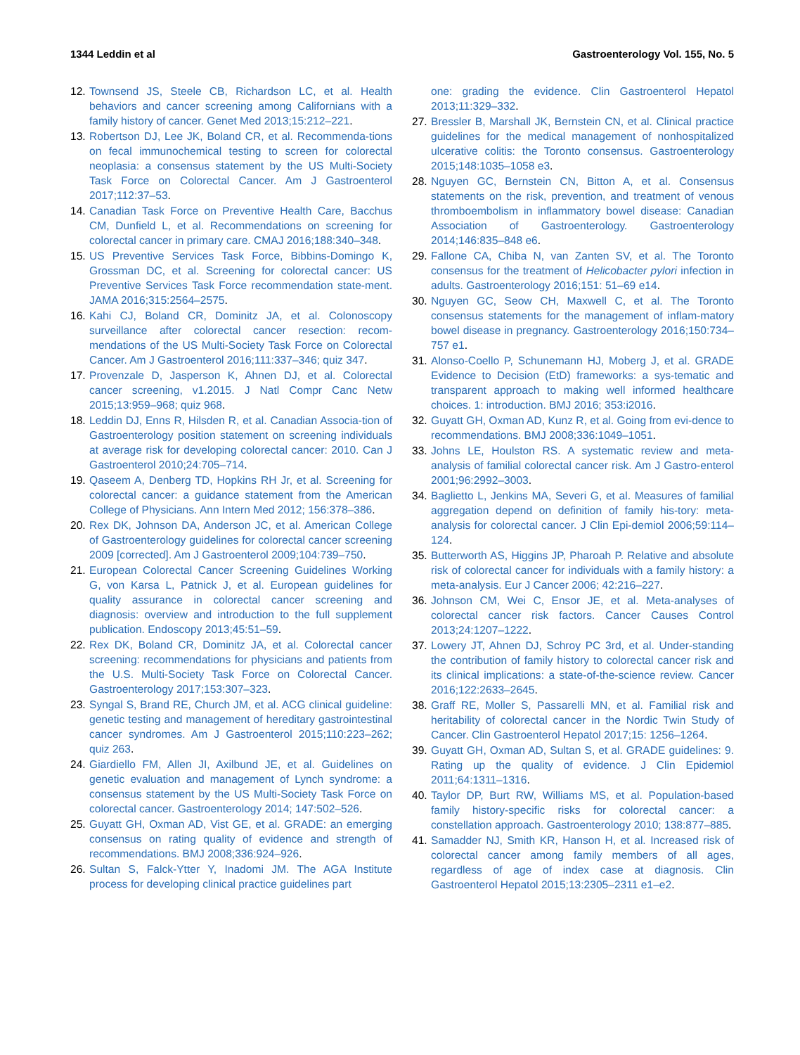1344 Leddin et al Gastroenterology Vol. 155, No. 5
12. Townsend JS, Steele CB, Richardson LC, et al. Health behaviors and cancer screening among Californians with a family history of cancer. Genet Med 2013;15:212–221.
13. Robertson DJ, Lee JK, Boland CR, et al. Recommenda-tions on fecal immunochemical testing to screen for colorectal neoplasia: a consensus statement by the US Multi-Society Task Force on Colorectal Cancer. Am J Gastroenterol 2017;112:37–53.
14. Canadian Task Force on Preventive Health Care, Bacchus CM, Dunfield L, et al. Recommendations on screening for colorectal cancer in primary care. CMAJ 2016;188:340–348.
15. US Preventive Services Task Force, Bibbins-Domingo K, Grossman DC, et al. Screening for colorectal cancer: US Preventive Services Task Force recommendation state-ment. JAMA 2016;315:2564–2575.
16. Kahi CJ, Boland CR, Dominitz JA, et al. Colonoscopy surveillance after colorectal cancer resection: recom-mendations of the US Multi-Society Task Force on Colorectal Cancer. Am J Gastroenterol 2016;111:337–346; quiz 347.
17. Provenzale D, Jasperson K, Ahnen DJ, et al. Colorectal cancer screening, v1.2015. J Natl Compr Canc Netw 2015;13:959–968; quiz 968.
18. Leddin DJ, Enns R, Hilsden R, et al. Canadian Associa-tion of Gastroenterology position statement on screening individuals at average risk for developing colorectal cancer: 2010. Can J Gastroenterol 2010;24:705–714.
19. Qaseem A, Denberg TD, Hopkins RH Jr, et al. Screening for colorectal cancer: a guidance statement from the American College of Physicians. Ann Intern Med 2012; 156:378–386.
20. Rex DK, Johnson DA, Anderson JC, et al. American College of Gastroenterology guidelines for colorectal cancer screening 2009 [corrected]. Am J Gastroenterol 2009;104:739–750.
21. European Colorectal Cancer Screening Guidelines Working G, von Karsa L, Patnick J, et al. European guidelines for quality assurance in colorectal cancer screening and diagnosis: overview and introduction to the full supplement publication. Endoscopy 2013;45:51–59.
22. Rex DK, Boland CR, Dominitz JA, et al. Colorectal cancer screening: recommendations for physicians and patients from the U.S. Multi-Society Task Force on Colorectal Cancer. Gastroenterology 2017;153:307–323.
23. Syngal S, Brand RE, Church JM, et al. ACG clinical guideline: genetic testing and management of hereditary gastrointestinal cancer syndromes. Am J Gastroenterol 2015;110:223–262; quiz 263.
24. Giardiello FM, Allen JI, Axilbund JE, et al. Guidelines on genetic evaluation and management of Lynch syndrome: a consensus statement by the US Multi-Society Task Force on colorectal cancer. Gastroenterology 2014; 147:502–526.
25. Guyatt GH, Oxman AD, Vist GE, et al. GRADE: an emerging consensus on rating quality of evidence and strength of recommendations. BMJ 2008;336:924–926.
26. Sultan S, Falck-Ytter Y, Inadomi JM. The AGA Institute process for developing clinical practice guidelines part
one: grading the evidence. Clin Gastroenterol Hepatol 2013;11:329–332.
27. Bressler B, Marshall JK, Bernstein CN, et al. Clinical practice guidelines for the medical management of nonhospitalized ulcerative colitis: the Toronto consensus. Gastroenterology 2015;148:1035–1058 e3.
28. Nguyen GC, Bernstein CN, Bitton A, et al. Consensus statements on the risk, prevention, and treatment of venous thromboembolism in inflammatory bowel disease: Canadian Association of Gastroenterology. Gastroenterology 2014;146:835–848 e6.
29. Fallone CA, Chiba N, van Zanten SV, et al. The Toronto consensus for the treatment of Helicobacter pylori infection in adults. Gastroenterology 2016;151: 51–69 e14.
30. Nguyen GC, Seow CH, Maxwell C, et al. The Toronto consensus statements for the management of inflam-matory bowel disease in pregnancy. Gastroenterology 2016;150:734–757 e1.
31. Alonso-Coello P, Schunemann HJ, Moberg J, et al. GRADE Evidence to Decision (EtD) frameworks: a sys-tematic and transparent approach to making well informed healthcare choices. 1: introduction. BMJ 2016; 353:i2016.
32. Guyatt GH, Oxman AD, Kunz R, et al. Going from evi-dence to recommendations. BMJ 2008;336:1049–1051.
33. Johns LE, Houlston RS. A systematic review and meta-analysis of familial colorectal cancer risk. Am J Gastro-enterol 2001;96:2992–3003.
34. Baglietto L, Jenkins MA, Severi G, et al. Measures of familial aggregation depend on definition of family his-tory: meta-analysis for colorectal cancer. J Clin Epi-demiol 2006;59:114–124.
35. Butterworth AS, Higgins JP, Pharoah P. Relative and absolute risk of colorectal cancer for individuals with a family history: a meta-analysis. Eur J Cancer 2006; 42:216–227.
36. Johnson CM, Wei C, Ensor JE, et al. Meta-analyses of colorectal cancer risk factors. Cancer Causes Control 2013;24:1207–1222.
37. Lowery JT, Ahnen DJ, Schroy PC 3rd, et al. Under-standing the contribution of family history to colorectal cancer risk and its clinical implications: a state-of-the-science review. Cancer 2016;122:2633–2645.
38. Graff RE, Moller S, Passarelli MN, et al. Familial risk and heritability of colorectal cancer in the Nordic Twin Study of Cancer. Clin Gastroenterol Hepatol 2017;15: 1256–1264.
39. Guyatt GH, Oxman AD, Sultan S, et al. GRADE guidelines: 9. Rating up the quality of evidence. J Clin Epidemiol 2011;64:1311–1316.
40. Taylor DP, Burt RW, Williams MS, et al. Population-based family history-specific risks for colorectal cancer: a constellation approach. Gastroenterology 2010; 138:877–885.
41. Samadder NJ, Smith KR, Hanson H, et al. Increased risk of colorectal cancer among family members of all ages, regardless of age of index case at diagnosis. Clin Gastroenterol Hepatol 2015;13:2305–2311 e1–e2.